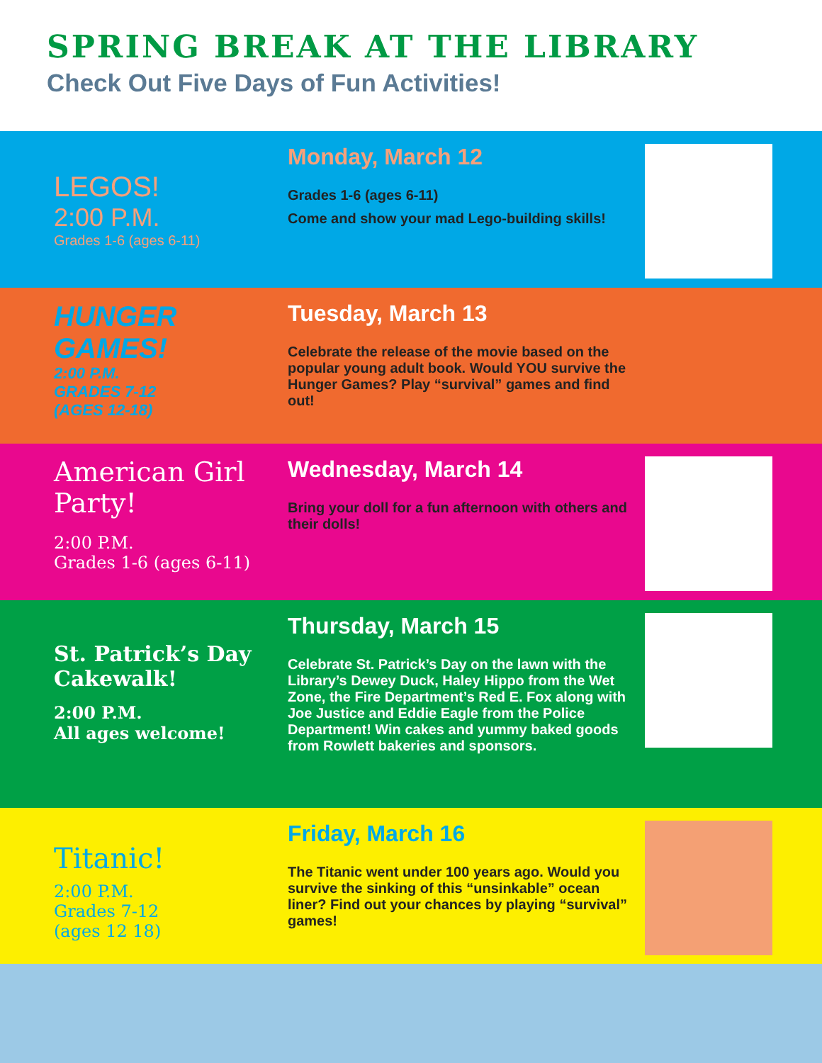SPRING BREAK AT THE LIBRARY
Check Out Five Days of Fun Activities!
LEGOS!
2:00 P.M.
Grades 1-6 (ages 6-11)
Monday, March 12
Grades 1-6 (ages 6-11)
Come and show your mad Lego-building skills!
HUNGER GAMES!
2:00 P.M.
GRADES 7-12
(AGES 12-18)
Tuesday, March 13
Celebrate the release of the movie based on the popular young adult book. Would YOU survive the Hunger Games? Play “survival” games and find out!
American Girl Party!
2:00 P.M.
Grades 1-6 (ages 6-11)
Wednesday, March 14
Bring your doll for a fun afternoon with others and their dolls!
St. Patrick’s Day Cakewalk!
2:00 P.M.
All ages welcome!
Thursday, March 15
Celebrate St. Patrick’s Day on the lawn with the Library’s Dewey Duck, Haley Hippo from the Wet Zone, the Fire Department’s Red E. Fox along with Joe Justice and Eddie Eagle from the Police Department! Win cakes and yummy baked goods from Rowlett bakeries and sponsors.
Titanic!
2:00 P.M.
Grades 7-12
(ages 12 18)
Friday, March 16
The Titanic went under 100 years ago. Would you survive the sinking of this “unsinkable” ocean liner? Find out your chances by playing “survival” games!